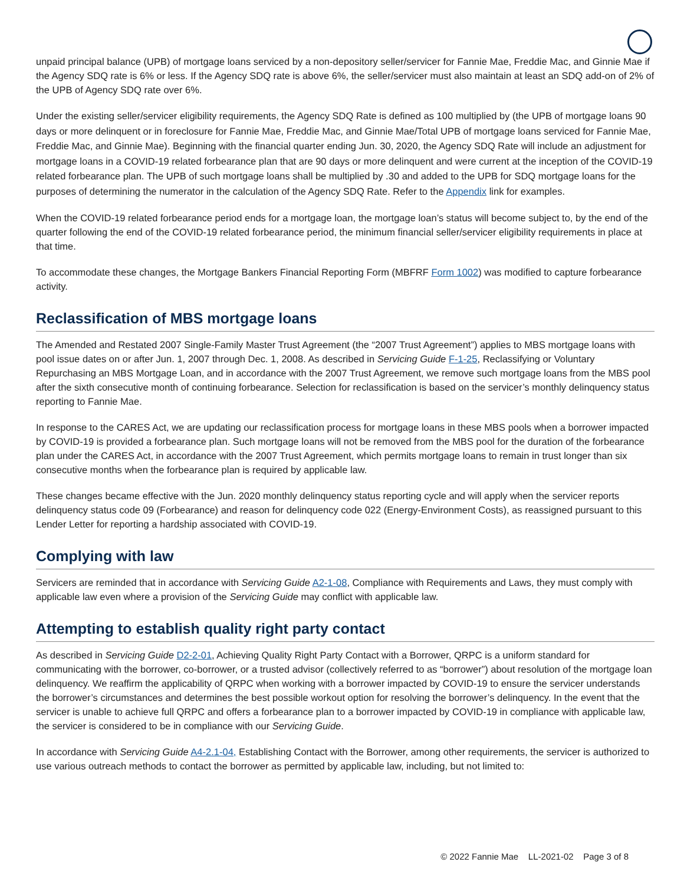unpaid principal balance (UPB) of mortgage loans serviced by a non-depository seller/servicer for Fannie Mae, Freddie Mac, and Ginnie Mae if the Agency SDQ rate is 6% or less. If the Agency SDQ rate is above 6%, the seller/servicer must also maintain at least an SDQ add-on of 2% of the UPB of Agency SDQ rate over 6%.
Under the existing seller/servicer eligibility requirements, the Agency SDQ Rate is defined as 100 multiplied by (the UPB of mortgage loans 90 days or more delinquent or in foreclosure for Fannie Mae, Freddie Mac, and Ginnie Mae/Total UPB of mortgage loans serviced for Fannie Mae, Freddie Mac, and Ginnie Mae). Beginning with the financial quarter ending Jun. 30, 2020, the Agency SDQ Rate will include an adjustment for mortgage loans in a COVID-19 related forbearance plan that are 90 days or more delinquent and were current at the inception of the COVID-19 related forbearance plan. The UPB of such mortgage loans shall be multiplied by .30 and added to the UPB for SDQ mortgage loans for the purposes of determining the numerator in the calculation of the Agency SDQ Rate. Refer to the Appendix link for examples.
When the COVID-19 related forbearance period ends for a mortgage loan, the mortgage loan’s status will become subject to, by the end of the quarter following the end of the COVID-19 related forbearance period, the minimum financial seller/servicer eligibility requirements in place at that time.
To accommodate these changes, the Mortgage Bankers Financial Reporting Form (MBFRF Form 1002) was modified to capture forbearance activity.
Reclassification of MBS mortgage loans
The Amended and Restated 2007 Single-Family Master Trust Agreement (the “2007 Trust Agreement”) applies to MBS mortgage loans with pool issue dates on or after Jun. 1, 2007 through Dec. 1, 2008. As described in Servicing Guide F-1-25, Reclassifying or Voluntary Repurchasing an MBS Mortgage Loan, and in accordance with the 2007 Trust Agreement, we remove such mortgage loans from the MBS pool after the sixth consecutive month of continuing forbearance. Selection for reclassification is based on the servicer’s monthly delinquency status reporting to Fannie Mae.
In response to the CARES Act, we are updating our reclassification process for mortgage loans in these MBS pools when a borrower impacted by COVID-19 is provided a forbearance plan. Such mortgage loans will not be removed from the MBS pool for the duration of the forbearance plan under the CARES Act, in accordance with the 2007 Trust Agreement, which permits mortgage loans to remain in trust longer than six consecutive months when the forbearance plan is required by applicable law.
These changes became effective with the Jun. 2020 monthly delinquency status reporting cycle and will apply when the servicer reports delinquency status code 09 (Forbearance) and reason for delinquency code 022 (Energy-Environment Costs), as reassigned pursuant to this Lender Letter for reporting a hardship associated with COVID-19.
Complying with law
Servicers are reminded that in accordance with Servicing Guide A2-1-08, Compliance with Requirements and Laws, they must comply with applicable law even where a provision of the Servicing Guide may conflict with applicable law.
Attempting to establish quality right party contact
As described in Servicing Guide D2-2-01, Achieving Quality Right Party Contact with a Borrower, QRPC is a uniform standard for communicating with the borrower, co-borrower, or a trusted advisor (collectively referred to as “borrower”) about resolution of the mortgage loan delinquency. We reaffirm the applicability of QRPC when working with a borrower impacted by COVID-19 to ensure the servicer understands the borrower’s circumstances and determines the best possible workout option for resolving the borrower’s delinquency. In the event that the servicer is unable to achieve full QRPC and offers a forbearance plan to a borrower impacted by COVID-19 in compliance with applicable law, the servicer is considered to be in compliance with our Servicing Guide.
In accordance with Servicing Guide A4-2.1-04, Establishing Contact with the Borrower, among other requirements, the servicer is authorized to use various outreach methods to contact the borrower as permitted by applicable law, including, but not limited to:
© 2022 Fannie Mae LL-2021-02 Page 3 of 8